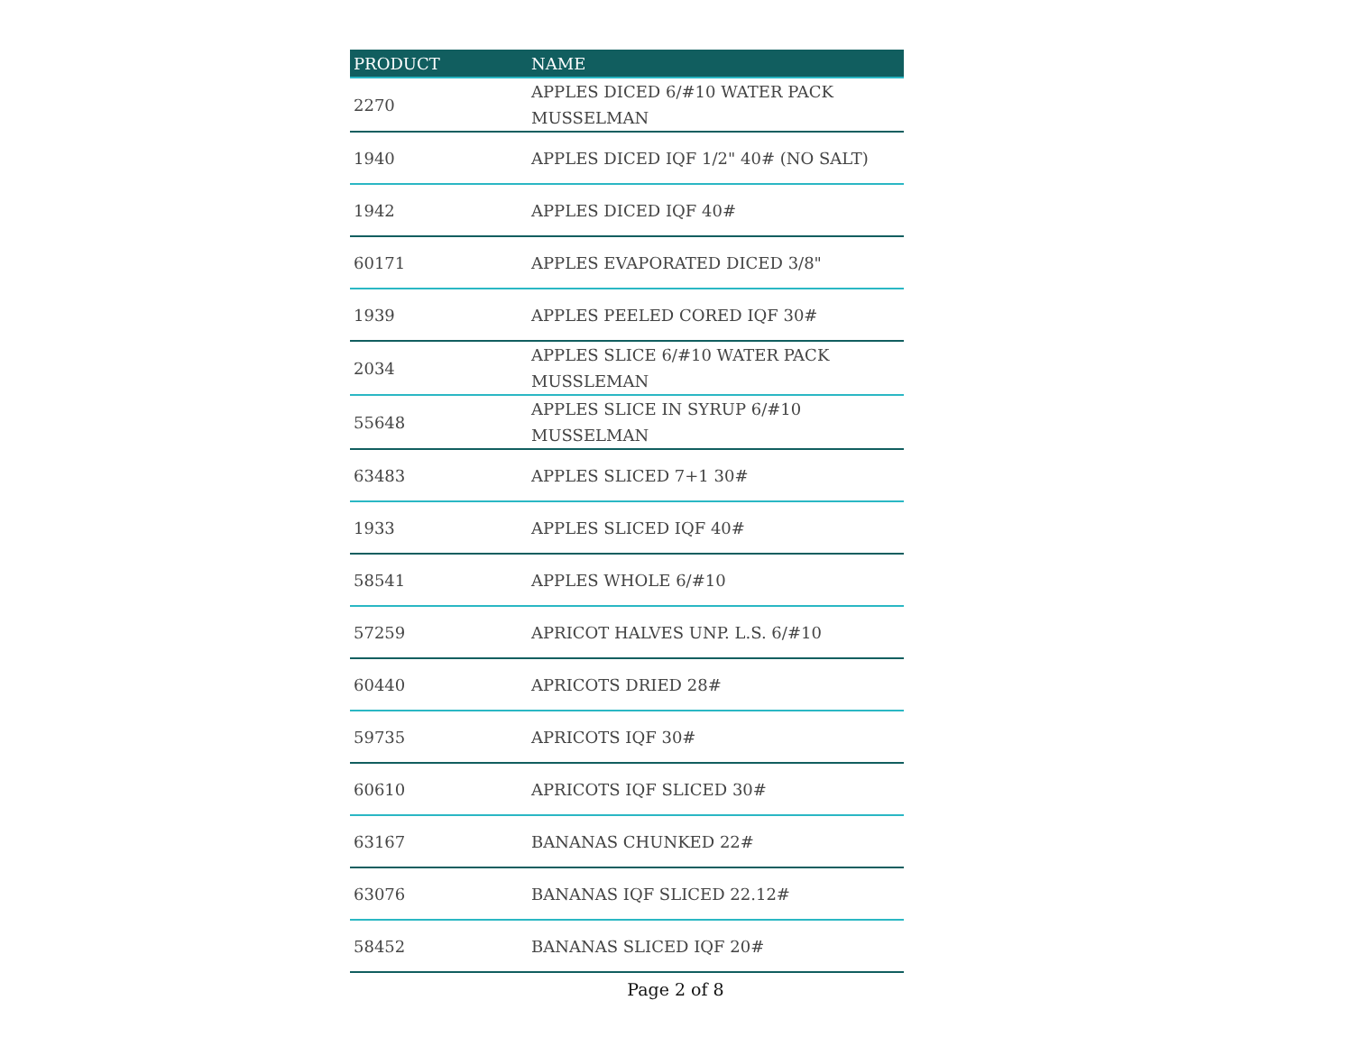| PRODUCT | NAME |
| --- | --- |
| 2270 | APPLES DICED 6/#10 WATER PACK MUSSELMAN |
| 1940 | APPLES DICED IQF 1/2" 40# (NO SALT) |
| 1942 | APPLES DICED IQF 40# |
| 60171 | APPLES EVAPORATED DICED 3/8" |
| 1939 | APPLES PEELED CORED IQF 30# |
| 2034 | APPLES SLICE 6/#10 WATER PACK MUSSLEMAN |
| 55648 | APPLES SLICE IN SYRUP 6/#10 MUSSELMAN |
| 63483 | APPLES SLICED 7+1 30# |
| 1933 | APPLES SLICED IQF 40# |
| 58541 | APPLES WHOLE 6/#10 |
| 57259 | APRICOT HALVES UNP. L.S. 6/#10 |
| 60440 | APRICOTS DRIED 28# |
| 59735 | APRICOTS IQF 30# |
| 60610 | APRICOTS IQF SLICED 30# |
| 63167 | BANANAS CHUNKED 22# |
| 63076 | BANANAS IQF SLICED 22.12# |
| 58452 | BANANAS SLICED IQF 20# |
Page 2 of 8